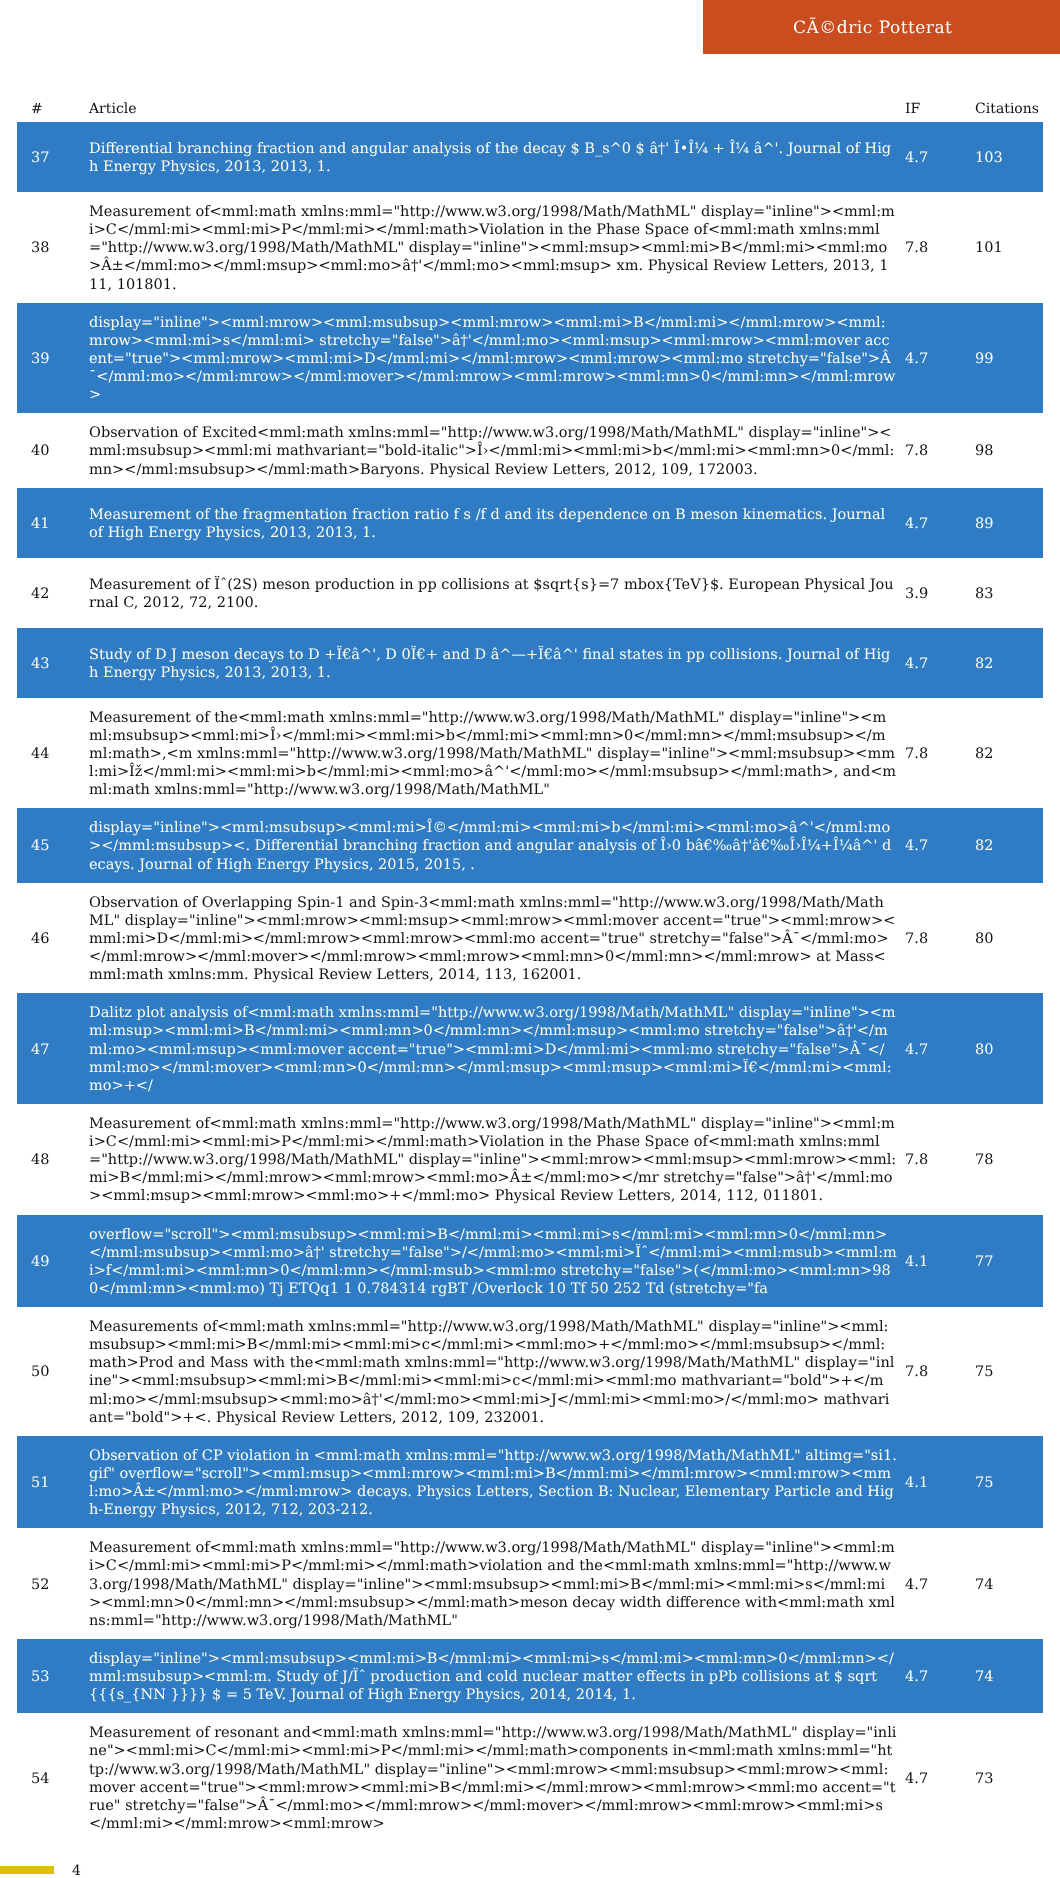CÃ©dric Potterat
| # | Article | IF | Citations |
| --- | --- | --- | --- |
| 37 | Differential branching fraction and angular analysis of the decay $ B_s^0 $ â†' Ï•Î¼ + Î¼ â^'. Journal of High Energy Physics, 2013, 2013, 1. | 4.7 | 103 |
| 38 | Measurement of<mml:math xmlns:mml="http://www.w3.org/1998/Math/MathML" display="inline"><mml:mi>C</mml:mi><mml:mi>P</mml:mi></mml:math>Violation in the Phase Space of<mml:math xmlns:mml="http://www.w3.org/1998/Math/MathML" display="inline"><mml:msup><mml:mi>B</mml:mi><mml:mo>Â±</mml:mo></mml:msup><mml:mo>â†'</mml:mo><mml:msup> xm. Physical Review Letters, 2013, 111, 101801. | 7.8 | 101 |
| 39 | display="inline"><mml:mrow><mml:msubsup><mml:mrow><mml:mi>B</mml:mi></mml:mrow><mml:mrow><mml:mi>s</mml:mi> stretchy="false">â†'</mml:mo><mml:msup><mml:mrow><mml:mover accent="true"><mml:mrow><mml:mi>D</mml:mi></mml:mrow><mml:mrow><mml:mo stretchy="false">Â¯</mml:mo></mml:mrow></mml:mover></mml:mrow><mml:mrow><mml:mn>0</mml:mn></mml:mrow> | 4.7 | 99 |
| 40 | Observation of Excited<mml:math xmlns:mml="http://www.w3.org/1998/Math/MathML" display="inline"><mml:msubsup><mml:mi mathvariant="bold-italic">Î›</mml:mi><mml:mi>b</mml:mi><mml:mn>0</mml:mn></mml:msubsup></mml:math>Baryons. Physical Review Letters, 2012, 109, 172003. | 7.8 | 98 |
| 41 | Measurement of the fragmentation fraction ratio f s /f d and its dependence on B meson kinematics. Journal of High Energy Physics, 2013, 2013, 1. | 4.7 | 89 |
| 42 | Measurement of Ïˆ(2S) meson production in pp collisions at $sqrt{s}=7 mbox{TeV}$. European Physical Journal C, 2012, 72, 2100. | 3.9 | 83 |
| 43 | Study of D J meson decays to D +Ï€â^', D 0Ï€+ and D â^—+Ï€â^' final states in pp collisions. Journal of High Energy Physics, 2013, 2013, 1. | 4.7 | 82 |
| 44 | Measurement of the<mml:math xmlns:mml="http://www.w3.org/1998/Math/MathML" display="inline"><mml:msubsup><mml:mi>Î›</mml:mi><mml:mi>b</mml:mi><mml:mn>0</mml:mn></mml:msubsup></mml:math>,<m xmlns:mml="http://www.w3.org/1998/Math/MathML" display="inline"><mml:msubsup><mml:mi>Îž</mml:mi><mml:mi>b</mml:mi><mml:mo>â^'</mml:mo></mml:msubsup></mml:math>, and<mml:math xmlns:mml="http://www.w3.org/1998/Math/MathML" | 7.8 | 82 |
| 45 | display="inline"><mml:msubsup><mml:mi>Î©</mml:mi><mml:mi>b</mml:mi><mml:mo>â^'</mml:mo></mml:msubsup><. Differential branching fraction and angular analysis of Î›0 bâ€‰â†'â€‰Î›Î¼+Î¼â^' decays. Journal of High Energy Physics, 2015, 2015, . | 4.7 | 82 |
| 46 | Observation of Overlapping Spin-1 and Spin-3<mml:math xmlns:mml="http://www.w3.org/1998/Math/MathML" display="inline"><mml:mrow><mml:msup><mml:mrow><mml:mover accent="true"><mml:mrow><mml:mi>D</mml:mi></mml:mrow><mml:mrow><mml:mo accent="true" stretchy="false">Â¯</mml:mo></mml:mrow></mml:mover></mml:mrow><mml:mrow><mml:mn>0</mml:mn></mml:mrow> at Mass<mml:math xmlns:mm. Physical Review Letters, 2014, 113, 162001. | 7.8 | 80 |
| 47 | Dalitz plot analysis of<mml:math xmlns:mml="http://www.w3.org/1998/Math/MathML" display="inline"><mml:msup><mml:mi>B</mml:mi><mml:mn>0</mml:mn></mml:msup><mml:mo stretchy="false">â†'</mml:mo><mml:msup><mml:mover accent="true"><mml:mi>D</mml:mi><mml:mo stretchy="false">Â¯</mml:mo></mml:mover><mml:mn>0</mml:mn></mml:msup><mml:msup><mml:mi>Ï€</mml:mi><mml:mo>+</ | 4.7 | 80 |
| 48 | Measurement of<mml:math xmlns:mml="http://www.w3.org/1998/Math/MathML" display="inline"><mml:mi>C</mml:mi><mml:mi>P</mml:mi></mml:math>Violation in the Phase Space of<mml:math xmlns:mml="http://www.w3.org/1998/Math/MathML" display="inline"><mml:mrow><mml:msup><mml:mrow><mml:mi>B</mml:mi></mml:mrow><mml:mrow><mml:mo>Â±</mml:mo></mr stretchy="false">â†'</mml:mo><mml:msup><mml:mrow><mml:mo>+</mml:mo> Physical Review Letters, 2014, 112, 011801. | 7.8 | 78 |
| 49 | overflow="scroll"><mml:msubsup><mml:mi>B</mml:mi><mml:mi>s</mml:mi><mml:mn>0</mml:mn></mml:msubsup><mml:mo>â†' stretchy="false">/</mml:mo><mml:mi>Ïˆ</mml:mi><mml:msub><mml:mi>f</mml:mi><mml:mn>0</mml:mn></mml:msub><mml:mo stretchy="false">(</mml:mo><mml:mn>980</mml:mn><mml:mo) Tj ETQq1 1 0.784314 rgBT /Overlock 10 Tf 50 252 Td (stretchy="fa | 4.1 | 77 |
| 50 | Measurements of<mml:math xmlns:mml="http://www.w3.org/1998/Math/MathML" display="inline"><mml:msubsup><mml:mi>B</mml:mi><mml:mi>c</mml:mi><mml:mo>+</mml:mo></mml:msubsup></mml:math>Prod and Mass with the<mml:math xmlns:mml="http://www.w3.org/1998/Math/MathML" display="inline"><mml:msubsup><mml:mi>B</mml:mi><mml:mi>c</mml:mi><mml:mo mathvariant="bold">+</mml:mo></mml:msubsup><mml:mo>â†'</mml:mo><mml:mi>J</mml:mi><mml:mo>/</mml:mo> mathvariant="bold">+<. Physical Review Letters, 2012, 109, 232001. | 7.8 | 75 |
| 51 | Observation of CP violation in <mml:math xmlns:mml="http://www.w3.org/1998/Math/MathML" altimg="si1.gif" overflow="scroll"><mml:msup><mml:mrow><mml:mi>B</mml:mi></mml:mrow><mml:mrow><mml:mo>Â±</mml:mo></mml:mrow> decays. Physics Letters, Section B: Nuclear, Elementary Particle and High-Energy Physics, 2012, 712, 203-212. | 4.1 | 75 |
| 52 | Measurement of<mml:math xmlns:mml="http://www.w3.org/1998/Math/MathML" display="inline"><mml:mi>C</mml:mi><mml:mi>P</mml:mi></mml:math>violation and the<mml:math xmlns:mml="http://www.w3.org/1998/Math/MathML" display="inline"><mml:msubsup><mml:mi>B</mml:mi><mml:mi>s</mml:mi><mml:mn>0</mml:mn></mml:msubsup></mml:math>meson decay width difference with<mml:math xmlns:mml="http://www.w3.org/1998/Math/MathML" | 4.7 | 74 |
| 53 | display="inline"><mml:msubsup><mml:mi>B</mml:mi><mml:mi>s</mml:mi><mml:mn>0</mml:mn></mml:msubsup><mml:m. Study of J/Ïˆ production and cold nuclear matter effects in pPb collisions at $ sqrt{{{s_{NN }}}} $ = 5 TeV. Journal of High Energy Physics, 2014, 2014, 1. | 4.7 | 74 |
| 54 | Measurement of resonant and<mml:math xmlns:mml="http://www.w3.org/1998/Math/MathML" display="inline"><mml:mi>C</mml:mi><mml:mi>P</mml:mi></mml:math>components in<mml:math xmlns:mml="http://www.w3.org/1998/Math/MathML" display="inline"><mml:mrow><mml:msubsup><mml:mrow><mml:mover accent="true"><mml:mrow><mml:mi>B</mml:mi></mml:mrow><mml:mrow><mml:mo accent="true" stretchy="false">Â¯</mml:mo></mml:mrow></mml:mover></mml:mrow><mml:mrow><mml:mi>s</mml:mi></mml:mrow><mml:mrow> | 4.7 | 73 |
4